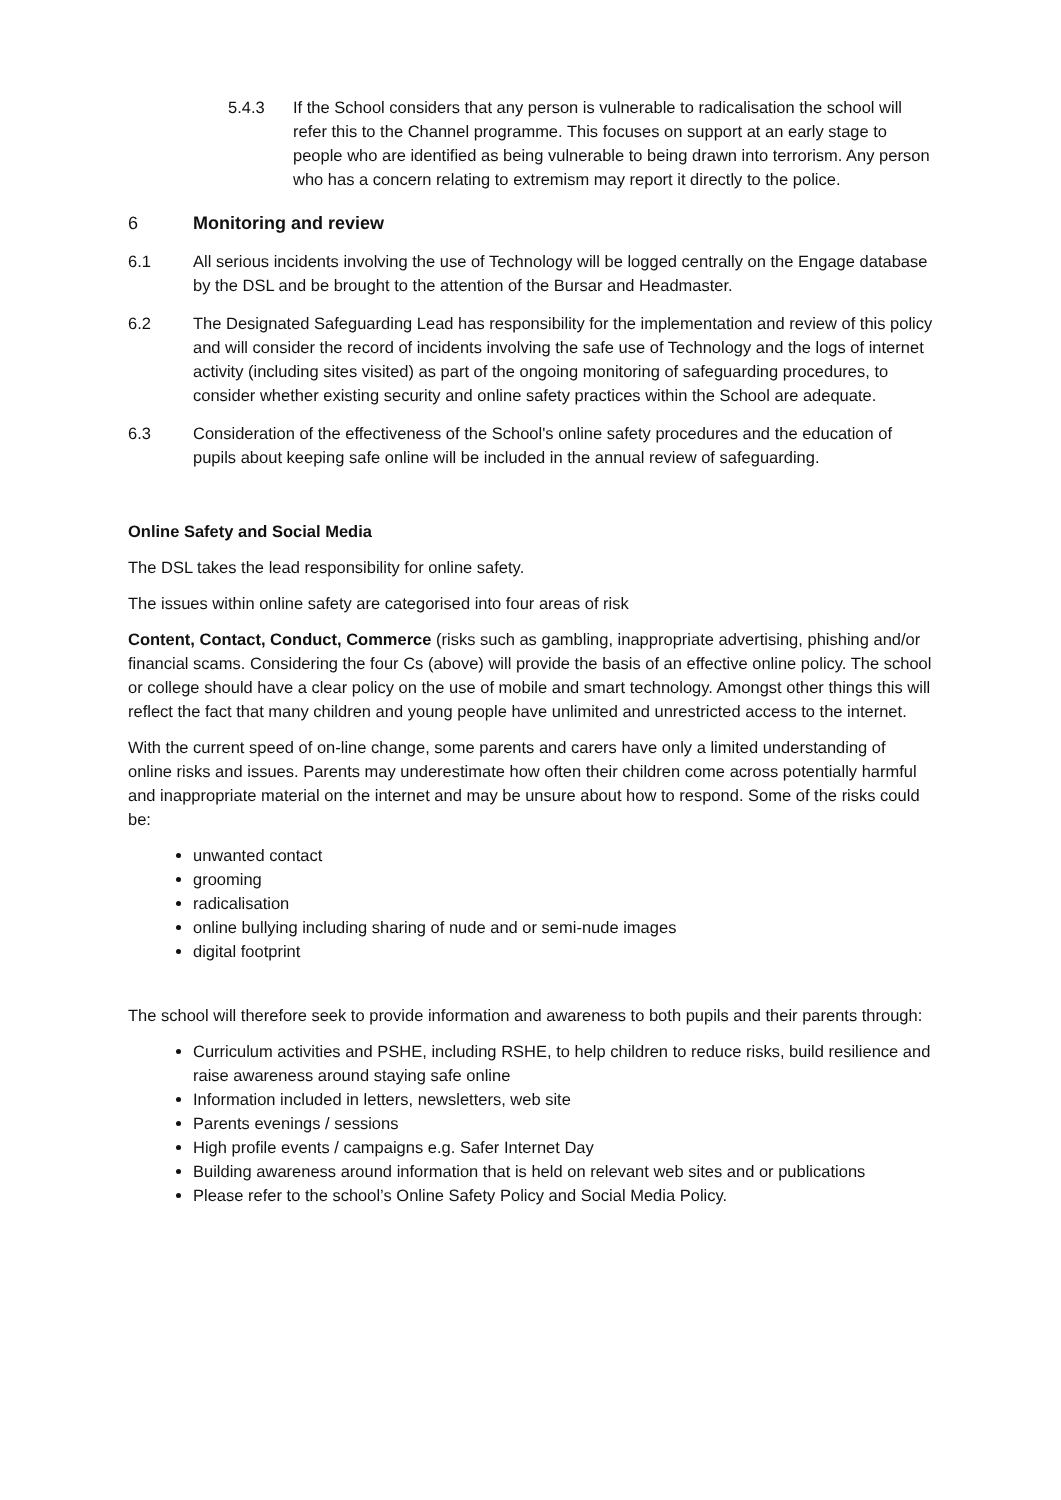5.4.3 If the School considers that any person is vulnerable to radicalisation the school will refer this to the Channel programme. This focuses on support at an early stage to people who are identified as being vulnerable to being drawn into terrorism. Any person who has a concern relating to extremism may report it directly to the police.
6 Monitoring and review
6.1 All serious incidents involving the use of Technology will be logged centrally on the Engage database by the DSL and be brought to the attention of the Bursar and Headmaster.
6.2 The Designated Safeguarding Lead has responsibility for the implementation and review of this policy and will consider the record of incidents involving the safe use of Technology and the logs of internet activity (including sites visited) as part of the ongoing monitoring of safeguarding procedures, to consider whether existing security and online safety practices within the School are adequate.
6.3 Consideration of the effectiveness of the School's online safety procedures and the education of pupils about keeping safe online will be included in the annual review of safeguarding.
Online Safety and Social Media
The DSL takes the lead responsibility for online safety.
The issues within online safety are categorised into four areas of risk
Content, Contact, Conduct, Commerce (risks such as gambling, inappropriate advertising, phishing and/or financial scams. Considering the four Cs (above) will provide the basis of an effective online policy. The school or college should have a clear policy on the use of mobile and smart technology. Amongst other things this will reflect the fact that many children and young people have unlimited and unrestricted access to the internet.
With the current speed of on-line change, some parents and carers have only a limited understanding of online risks and issues. Parents may underestimate how often their children come across potentially harmful and inappropriate material on the internet and may be unsure about how to respond. Some of the risks could be:
unwanted contact
grooming
radicalisation
online bullying including sharing of nude and or semi-nude images
digital footprint
The school will therefore seek to provide information and awareness to both pupils and their parents through:
Curriculum activities and PSHE, including RSHE, to help children to reduce risks, build resilience and raise awareness around staying safe online
Information included in letters, newsletters, web site
Parents evenings / sessions
High profile events / campaigns e.g. Safer Internet Day
Building awareness around information that is held on relevant web sites and or publications
Please refer to the school’s Online Safety Policy and Social Media Policy.